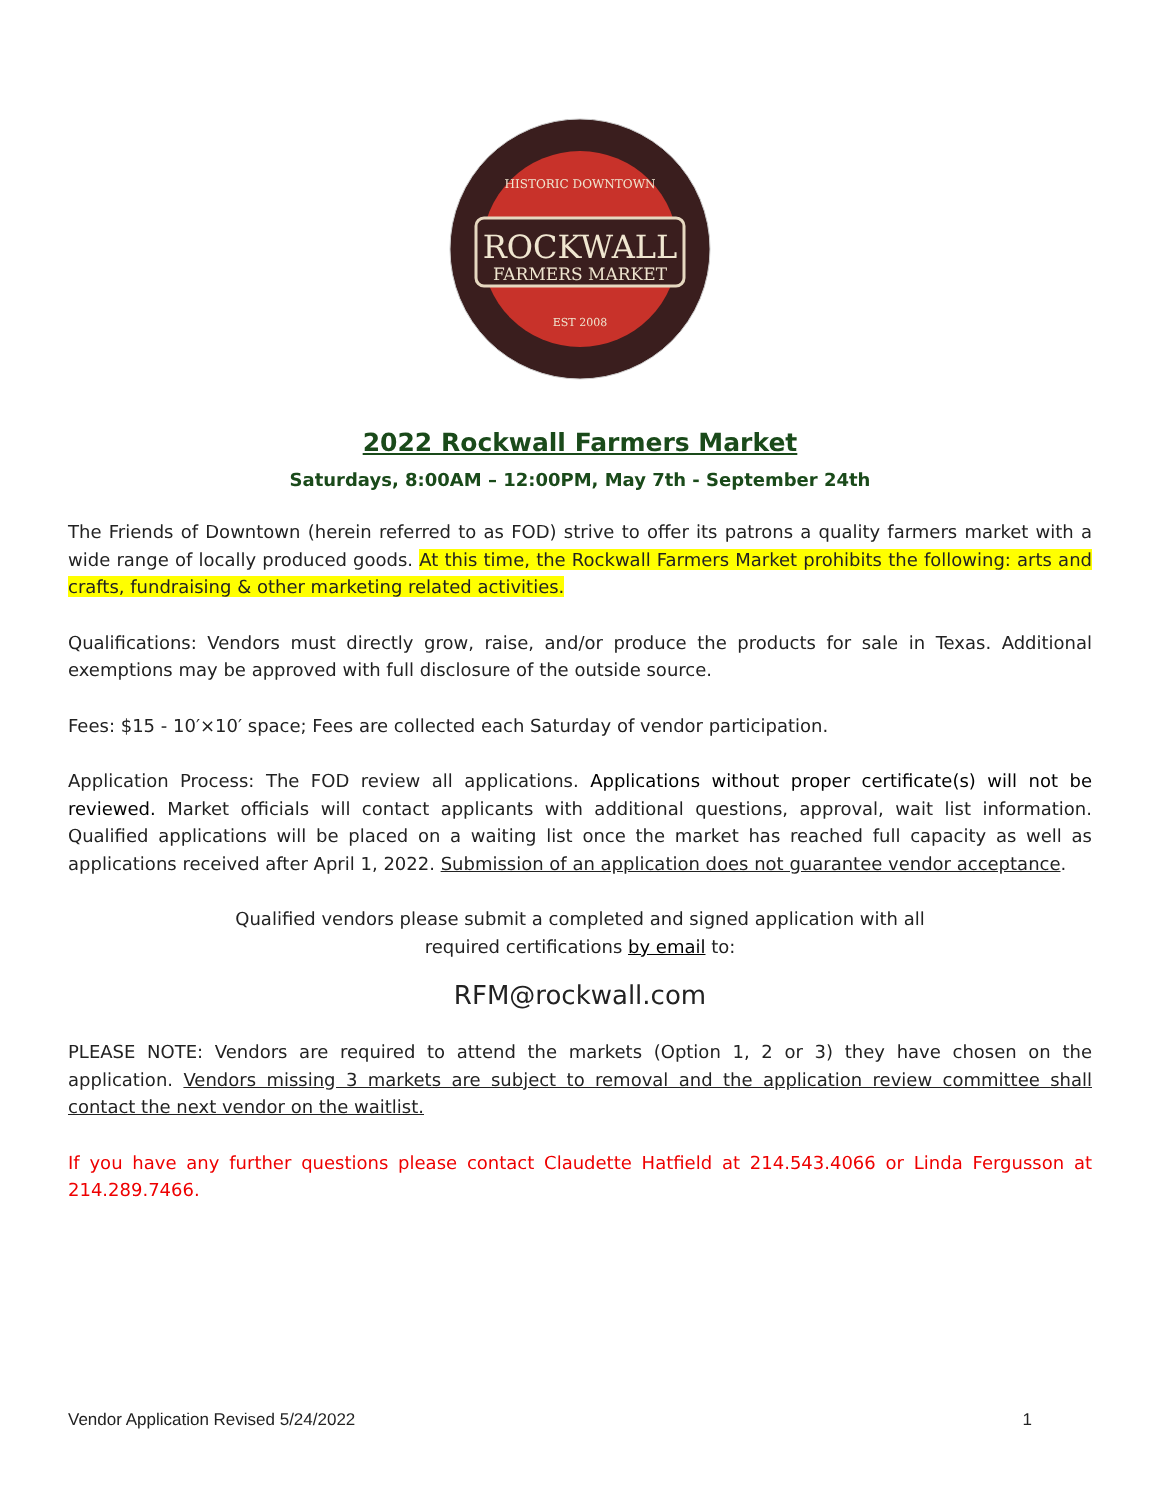ROCKWALL
FARMERS MARKET
HISTORIC DOWNTOWN
EST 2008
2022 Rockwall Farmers Market
Saturdays, 8:00AM – 12:00PM, May 7th - September 24th
The Friends of Downtown (herein referred to as FOD) strive to offer its patrons a quality farmers market with a wide range of locally produced goods. At this time, the Rockwall Farmers Market prohibits the following: arts and crafts, fundraising & other marketing related activities.
Qualifications: Vendors must directly grow, raise, and/or produce the products for sale in Texas. Additional exemptions may be approved with full disclosure of the outside source.
Fees: $15 - 10′×10′ space; Fees are collected each Saturday of vendor participation.
Application Process: The FOD review all applications. Applications without proper certificate(s) will not be reviewed. Market officials will contact applicants with additional questions, approval, wait list information. Qualified applications will be placed on a waiting list once the market has reached full capacity as well as applications received after April 1, 2022. Submission of an application does not guarantee vendor acceptance.
Qualified vendors please submit a completed and signed application with all
required certifications by email to:
RFM@rockwall.com
PLEASE NOTE: Vendors are required to attend the markets (Option 1, 2 or 3) they have chosen on the application. Vendors missing 3 markets are subject to removal and the application review committee shall contact the next vendor on the waitlist.
If you have any further questions please contact Claudette Hatfield at 214.543.4066 or Linda Fergusson at 214.289.7466.
Vendor Application Revised 5/24/2022 1